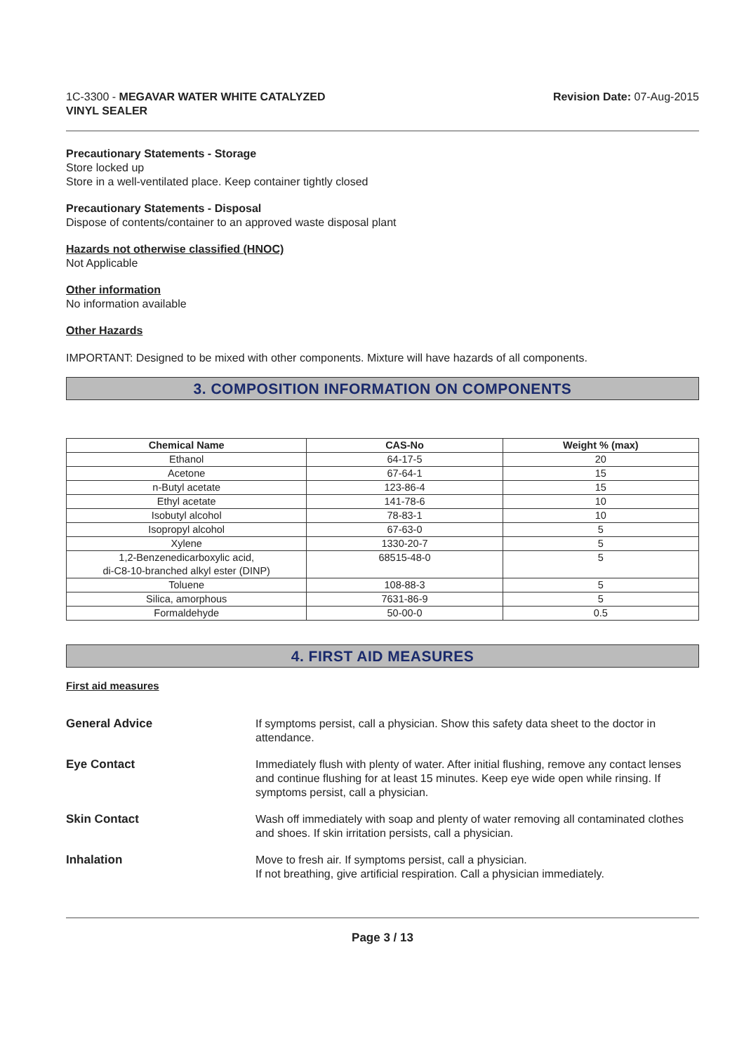1C-3300 - MEGAVAR WATER WHITE CATALYZED
VINYL SEALER
Revision Date: 07-Aug-2015
Precautionary Statements - Storage
Store locked up
Store in a well-ventilated place. Keep container tightly closed
Precautionary Statements - Disposal
Dispose of contents/container to an approved waste disposal plant
Hazards not otherwise classified (HNOC)
Not Applicable
Other information
No information available
Other Hazards
IMPORTANT: Designed to be mixed with other components. Mixture will have hazards of all components.
3. COMPOSITION INFORMATION ON COMPONENTS
| Chemical Name | CAS-No | Weight % (max) |
| --- | --- | --- |
| Ethanol | 64-17-5 | 20 |
| Acetone | 67-64-1 | 15 |
| n-Butyl acetate | 123-86-4 | 15 |
| Ethyl acetate | 141-78-6 | 10 |
| Isobutyl alcohol | 78-83-1 | 10 |
| Isopropyl alcohol | 67-63-0 | 5 |
| Xylene | 1330-20-7 | 5 |
| 1,2-Benzenedicarboxylic acid, di-C8-10-branched alkyl ester (DINP) | 68515-48-0 | 5 |
| Toluene | 108-88-3 | 5 |
| Silica, amorphous | 7631-86-9 | 5 |
| Formaldehyde | 50-00-0 | 0.5 |
4. FIRST AID MEASURES
First aid measures
General Advice If symptoms persist, call a physician. Show this safety data sheet to the doctor in attendance.
Eye Contact Immediately flush with plenty of water. After initial flushing, remove any contact lenses and continue flushing for at least 15 minutes. Keep eye wide open while rinsing. If symptoms persist, call a physician.
Skin Contact Wash off immediately with soap and plenty of water removing all contaminated clothes and shoes. If skin irritation persists, call a physician.
Inhalation Move to fresh air. If symptoms persist, call a physician.
If not breathing, give artificial respiration. Call a physician immediately.
Page 3 / 13